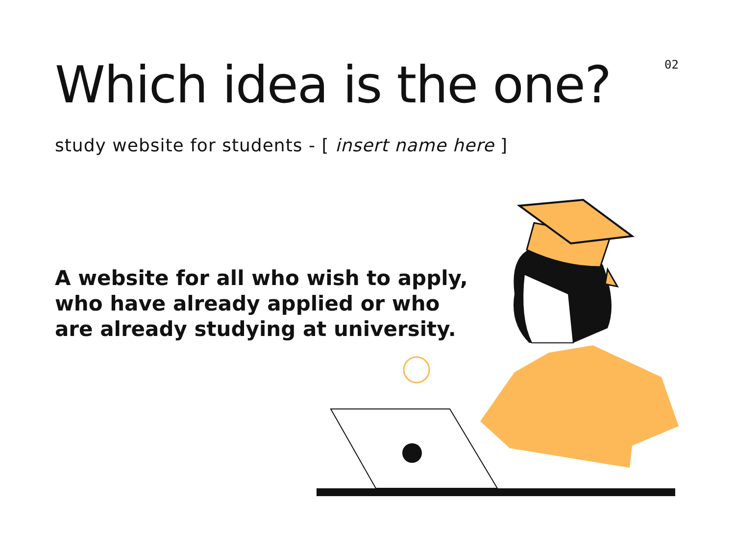02
Which idea is the one?
study website for students - [ insert name here ]
A website for all who wish to apply, who have already applied or who are already studying at university.